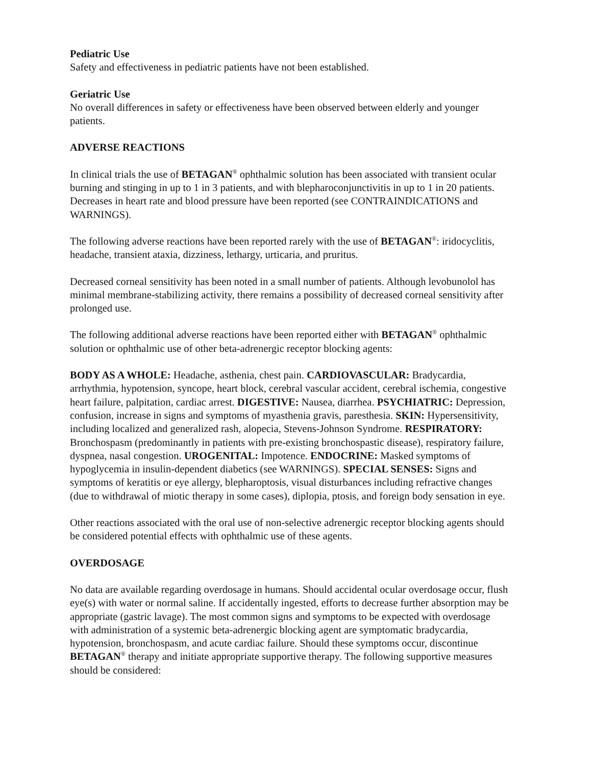Pediatric Use
Safety and effectiveness in pediatric patients have not been established.
Geriatric Use
No overall differences in safety or effectiveness have been observed between elderly and younger patients.
ADVERSE REACTIONS
In clinical trials the use of BETAGAN<sup>®</sup> ophthalmic solution has been associated with transient ocular burning and stinging in up to 1 in 3 patients, and with blepharoconjunctivitis in up to 1 in 20 patients. Decreases in heart rate and blood pressure have been reported (see CONTRAINDICATIONS and WARNINGS).
The following adverse reactions have been reported rarely with the use of BETAGAN<sup>®</sup>: iridocyclitis, headache, transient ataxia, dizziness, lethargy, urticaria, and pruritus.
Decreased corneal sensitivity has been noted in a small number of patients. Although levobunolol has minimal membrane-stabilizing activity, there remains a possibility of decreased corneal sensitivity after prolonged use.
The following additional adverse reactions have been reported either with BETAGAN<sup>®</sup> ophthalmic solution or ophthalmic use of other beta-adrenergic receptor blocking agents:
BODY AS A WHOLE: Headache, asthenia, chest pain. CARDIOVASCULAR: Bradycardia, arrhythmia, hypotension, syncope, heart block, cerebral vascular accident, cerebral ischemia, congestive heart failure, palpitation, cardiac arrest. DIGESTIVE: Nausea, diarrhea. PSYCHIATRIC: Depression, confusion, increase in signs and symptoms of myasthenia gravis, paresthesia. SKIN: Hypersensitivity, including localized and generalized rash, alopecia, Stevens-Johnson Syndrome. RESPIRATORY: Bronchospasm (predominantly in patients with pre-existing bronchospastic disease), respiratory failure, dyspnea, nasal congestion. UROGENITAL: Impotence. ENDOCRINE: Masked symptoms of hypoglycemia in insulin-dependent diabetics (see WARNINGS). SPECIAL SENSES: Signs and symptoms of keratitis or eye allergy, blepharoptosis, visual disturbances including refractive changes (due to withdrawal of miotic therapy in some cases), diplopia, ptosis, and foreign body sensation in eye.
Other reactions associated with the oral use of non-selective adrenergic receptor blocking agents should be considered potential effects with ophthalmic use of these agents.
OVERDOSAGE
No data are available regarding overdosage in humans. Should accidental ocular overdosage occur, flush eye(s) with water or normal saline. If accidentally ingested, efforts to decrease further absorption may be appropriate (gastric lavage). The most common signs and symptoms to be expected with overdosage with administration of a systemic beta-adrenergic blocking agent are symptomatic bradycardia, hypotension, bronchospasm, and acute cardiac failure. Should these symptoms occur, discontinue BETAGAN<sup>®</sup> therapy and initiate appropriate supportive therapy. The following supportive measures should be considered: